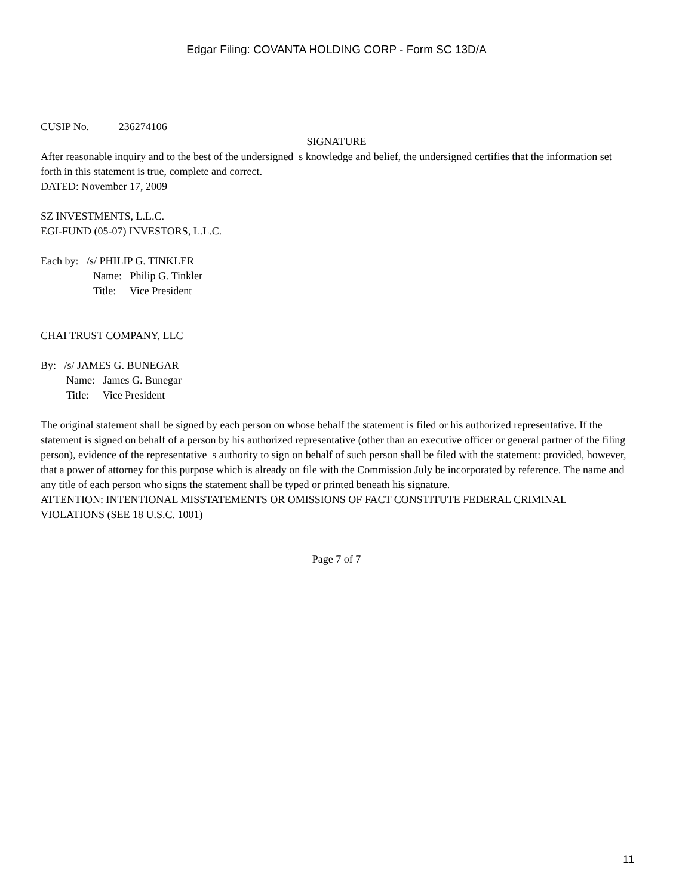Edgar Filing: COVANTA HOLDING CORP - Form SC 13D/A
CUSIP No. 236274106
SIGNATURE
After reasonable inquiry and to the best of the undersigned s knowledge and belief, the undersigned certifies that the information set forth in this statement is true, complete and correct.
DATED: November 17, 2009
SZ INVESTMENTS, L.L.C.
EGI-FUND (05-07) INVESTORS, L.L.C.
Each by: /s/ PHILIP G. TINKLER
Name: Philip G. Tinkler
Title: Vice President
CHAI TRUST COMPANY, LLC
By: /s/ JAMES G. BUNEGAR
Name: James G. Bunegar
Title: Vice President
The original statement shall be signed by each person on whose behalf the statement is filed or his authorized representative. If the statement is signed on behalf of a person by his authorized representative (other than an executive officer or general partner of the filing person), evidence of the representative s authority to sign on behalf of such person shall be filed with the statement: provided, however, that a power of attorney for this purpose which is already on file with the Commission July be incorporated by reference. The name and any title of each person who signs the statement shall be typed or printed beneath his signature.
ATTENTION: INTENTIONAL MISSTATEMENTS OR OMISSIONS OF FACT CONSTITUTE FEDERAL CRIMINAL VIOLATIONS (SEE 18 U.S.C. 1001)
Page 7 of 7
11